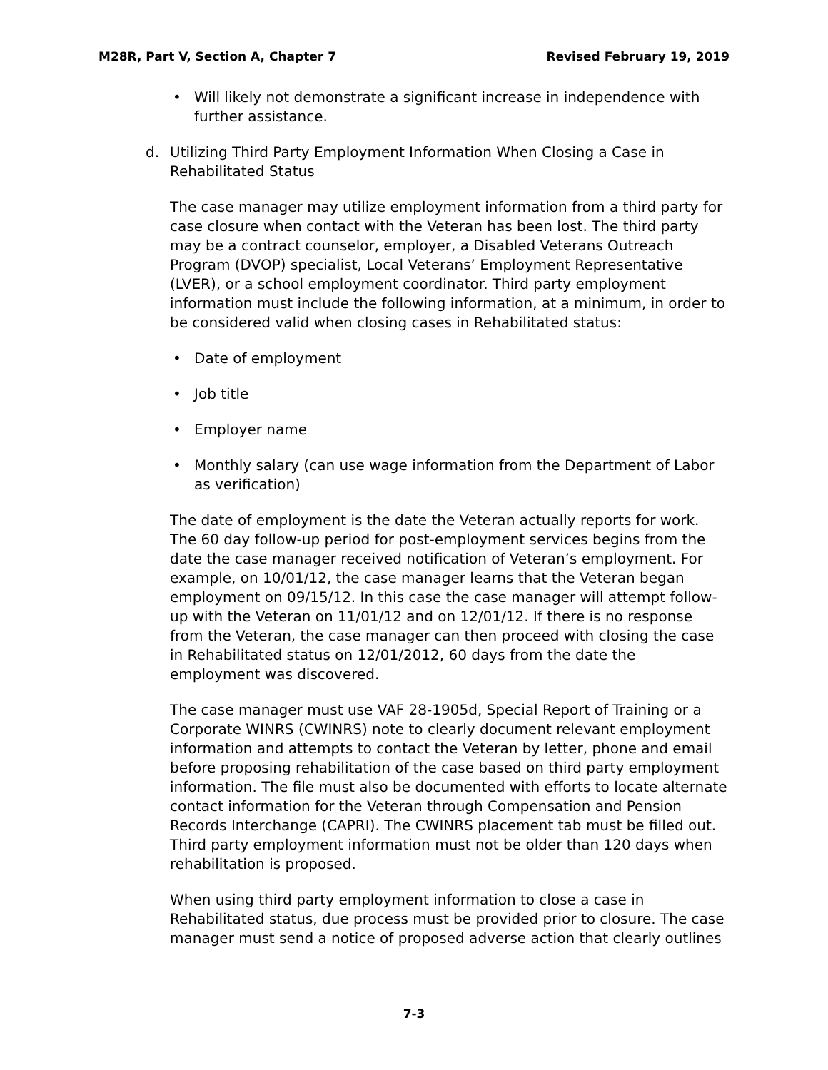M28R, Part V, Section A, Chapter 7
Revised February 19, 2019
• Will likely not demonstrate a significant increase in independence with further assistance.
d. Utilizing Third Party Employment Information When Closing a Case in Rehabilitated Status
The case manager may utilize employment information from a third party for case closure when contact with the Veteran has been lost. The third party may be a contract counselor, employer, a Disabled Veterans Outreach Program (DVOP) specialist, Local Veterans’ Employment Representative (LVER), or a school employment coordinator. Third party employment information must include the following information, at a minimum, in order to be considered valid when closing cases in Rehabilitated status:
• Date of employment
• Job title
• Employer name
• Monthly salary (can use wage information from the Department of Labor as verification)
The date of employment is the date the Veteran actually reports for work. The 60 day follow-up period for post-employment services begins from the date the case manager received notification of Veteran’s employment. For example, on 10/01/12, the case manager learns that the Veteran began employment on 09/15/12. In this case the case manager will attempt follow-up with the Veteran on 11/01/12 and on 12/01/12. If there is no response from the Veteran, the case manager can then proceed with closing the case in Rehabilitated status on 12/01/2012, 60 days from the date the employment was discovered.
The case manager must use VAF 28-1905d, Special Report of Training or a Corporate WINRS (CWINRS) note to clearly document relevant employment information and attempts to contact the Veteran by letter, phone and email before proposing rehabilitation of the case based on third party employment information. The file must also be documented with efforts to locate alternate contact information for the Veteran through Compensation and Pension Records Interchange (CAPRI). The CWINRS placement tab must be filled out. Third party employment information must not be older than 120 days when rehabilitation is proposed.
When using third party employment information to close a case in Rehabilitated status, due process must be provided prior to closure. The case manager must send a notice of proposed adverse action that clearly outlines
7-3